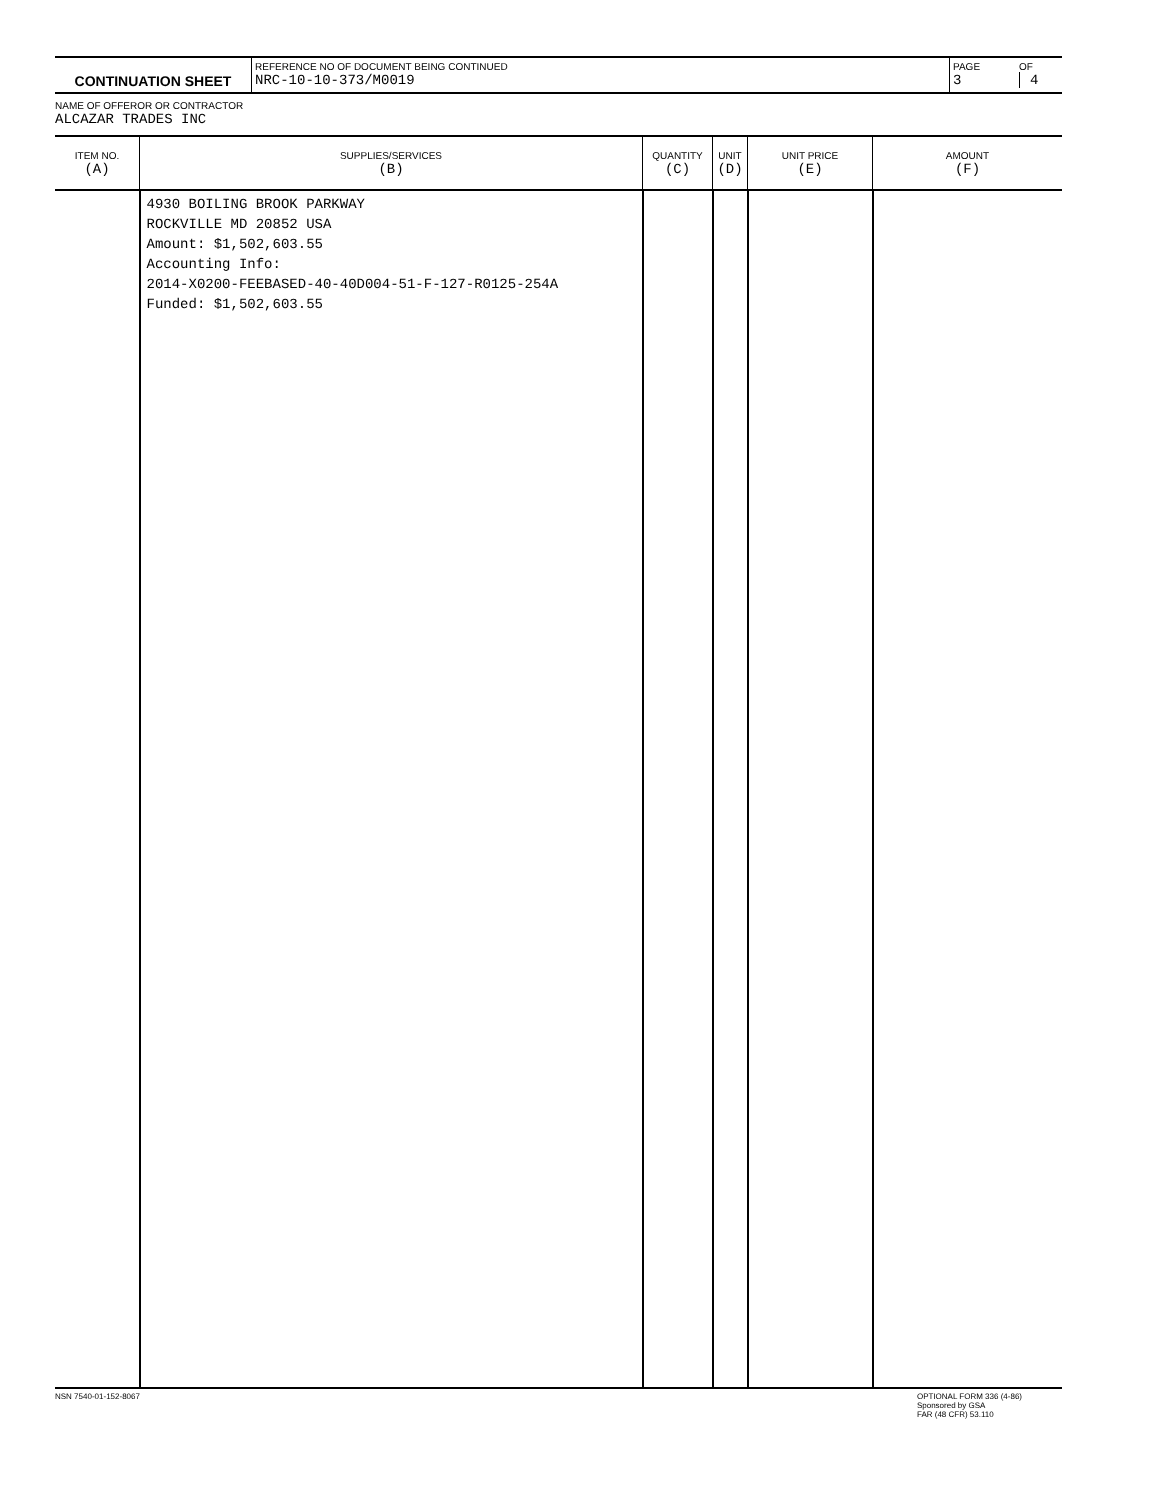| CONTINUATION SHEET | REFERENCE NO OF DOCUMENT BEING CONTINUED NRC-10-10-373/M0019 | PAGE 3 | OF 4 |
NAME OF OFFEROR OR CONTRACTOR
ALCAZAR TRADES INC
| ITEM NO. (A) | SUPPLIES/SERVICES (B) | QUANTITY (C) | UNIT (D) | UNIT PRICE (E) | AMOUNT (F) |
| --- | --- | --- | --- | --- | --- |
| | 4930 BOILING BROOK PARKWAY ROCKVILLE MD 20852 USA Amount: $1,502,603.55 Accounting Info: 2014-X0200-FEEBASED-40-40D004-51-F-127-R0125-254A Funded: $1,502,603.55 | | | | |
NSN 7540-01-152-8067 OPTIONAL FORM 336 (4-86)
Sponsored by GSA
FAR (48 CFR) 53.110